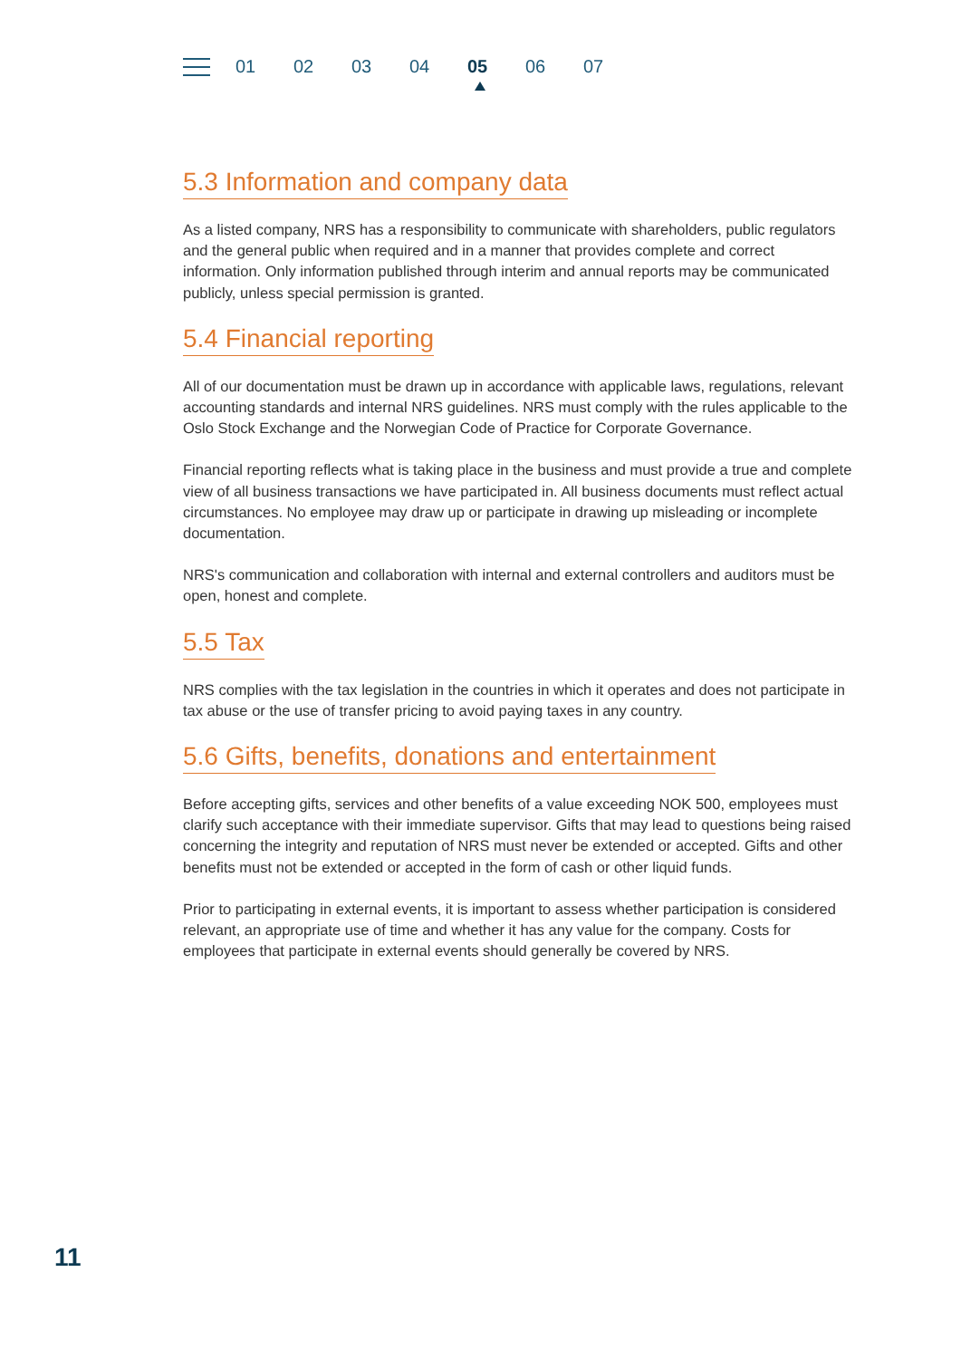01 02 03 04 05 06 07
5.3 Information and company data
As a listed company, NRS has a responsibility to communicate with shareholders, public regulators and the general public when required and in a manner that provides complete and correct information. Only information published through interim and annual reports may be communicated publicly, unless special permission is granted.
5.4 Financial reporting
All of our documentation must be drawn up in accordance with applicable laws, regulations, relevant accounting standards and internal NRS guidelines. NRS must comply with the rules applicable to the Oslo Stock Exchange and the Norwegian Code of Practice for Corporate Governance.
Financial reporting reflects what is taking place in the business and must provide a true and complete view of all business transactions we have participated in. All business documents must reflect actual circumstances. No employee may draw up or participate in drawing up misleading or incomplete documentation.
NRS's communication and collaboration with internal and external controllers and auditors must be open, honest and complete.
5.5 Tax
NRS complies with the tax legislation in the countries in which it operates and does not participate in tax abuse or the use of transfer pricing to avoid paying taxes in any country.
5.6 Gifts, benefits, donations and entertainment
Before accepting gifts, services and other benefits of a value exceeding NOK 500, employees must clarify such acceptance with their immediate supervisor. Gifts that may lead to questions being raised concerning the integrity and reputation of NRS must never be extended or accepted. Gifts and other benefits must not be extended or accepted in the form of cash or other liquid funds.
Prior to participating in external events, it is important to assess whether participation is considered relevant, an appropriate use of time and whether it has any value for the company. Costs for employees that participate in external events should generally be covered by NRS.
11